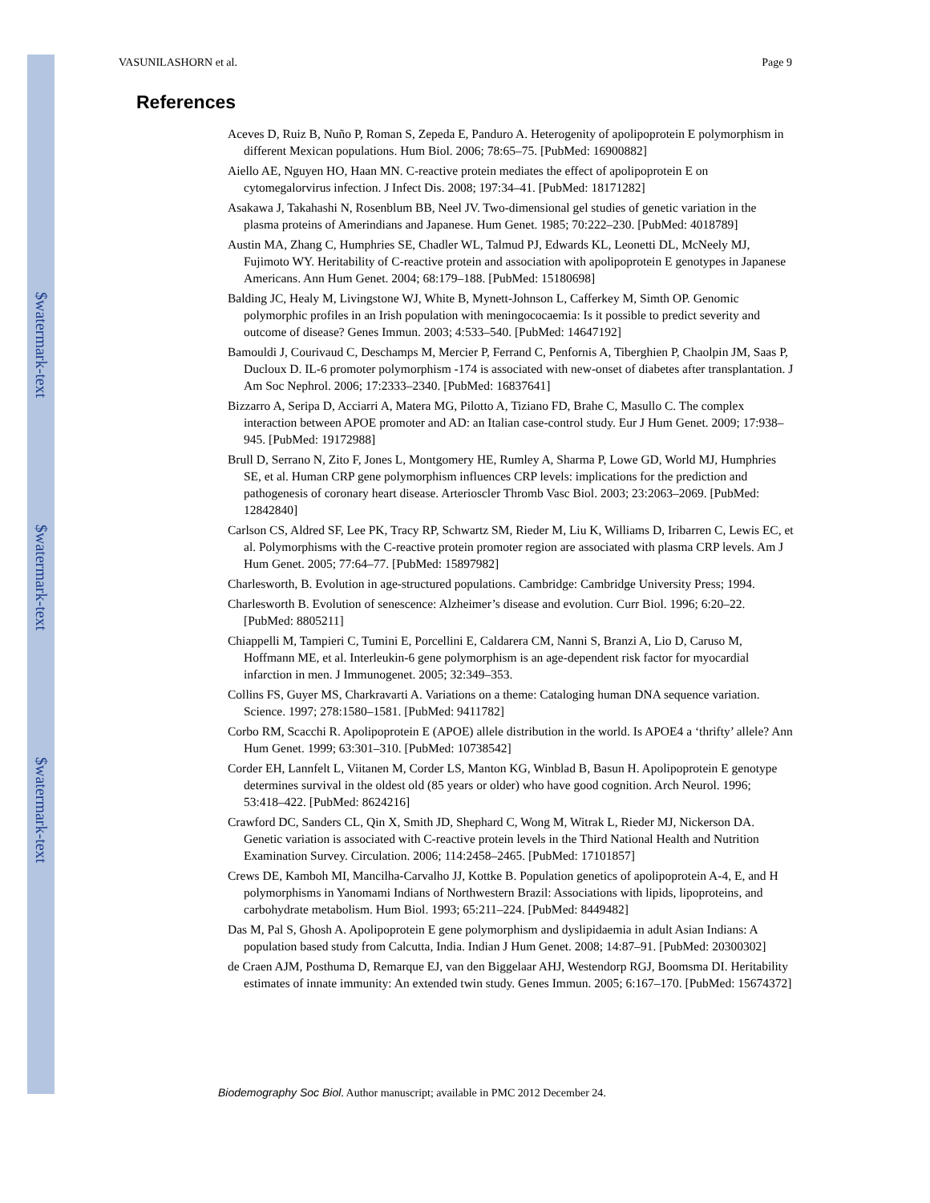$watermark-text
$watermark-text
$watermark-text
VASUNILASHORN et al. Page 9
References
Aceves D, Ruiz B, Nuño P, Roman S, Zepeda E, Panduro A. Heterogenity of apolipoprotein E polymorphism in different Mexican populations. Hum Biol. 2006; 78:65–75. [PubMed: 16900882]
Aiello AE, Nguyen HO, Haan MN. C-reactive protein mediates the effect of apolipoprotein E on cytomegalorvirus infection. J Infect Dis. 2008; 197:34–41. [PubMed: 18171282]
Asakawa J, Takahashi N, Rosenblum BB, Neel JV. Two-dimensional gel studies of genetic variation in the plasma proteins of Amerindians and Japanese. Hum Genet. 1985; 70:222–230. [PubMed: 4018789]
Austin MA, Zhang C, Humphries SE, Chadler WL, Talmud PJ, Edwards KL, Leonetti DL, McNeely MJ, Fujimoto WY. Heritability of C-reactive protein and association with apolipoprotein E genotypes in Japanese Americans. Ann Hum Genet. 2004; 68:179–188. [PubMed: 15180698]
Balding JC, Healy M, Livingstone WJ, White B, Mynett-Johnson L, Cafferkey M, Simth OP. Genomic polymorphic profiles in an Irish population with meningococaemia: Is it possible to predict severity and outcome of disease? Genes Immun. 2003; 4:533–540. [PubMed: 14647192]
Bamouldi J, Courivaud C, Deschamps M, Mercier P, Ferrand C, Penfornis A, Tiberghien P, Chaolpin JM, Saas P, Ducloux D. IL-6 promoter polymorphism -174 is associated with new-onset of diabetes after transplantation. J Am Soc Nephrol. 2006; 17:2333–2340. [PubMed: 16837641]
Bizzarro A, Seripa D, Acciarri A, Matera MG, Pilotto A, Tiziano FD, Brahe C, Masullo C. The complex interaction between APOE promoter and AD: an Italian case-control study. Eur J Hum Genet. 2009; 17:938–945. [PubMed: 19172988]
Brull D, Serrano N, Zito F, Jones L, Montgomery HE, Rumley A, Sharma P, Lowe GD, World MJ, Humphries SE, et al. Human CRP gene polymorphism influences CRP levels: implications for the prediction and pathogenesis of coronary heart disease. Arterioscler Thromb Vasc Biol. 2003; 23:2063–2069. [PubMed: 12842840]
Carlson CS, Aldred SF, Lee PK, Tracy RP, Schwartz SM, Rieder M, Liu K, Williams D, Iribarren C, Lewis EC, et al. Polymorphisms with the C-reactive protein promoter region are associated with plasma CRP levels. Am J Hum Genet. 2005; 77:64–77. [PubMed: 15897982]
Charlesworth, B. Evolution in age-structured populations. Cambridge: Cambridge University Press; 1994.
Charlesworth B. Evolution of senescence: Alzheimer’s disease and evolution. Curr Biol. 1996; 6:20–22. [PubMed: 8805211]
Chiappelli M, Tampieri C, Tumini E, Porcellini E, Caldarera CM, Nanni S, Branzi A, Lio D, Caruso M, Hoffmann ME, et al. Interleukin-6 gene polymorphism is an age-dependent risk factor for myocardial infarction in men. J Immunogenet. 2005; 32:349–353.
Collins FS, Guyer MS, Charkravarti A. Variations on a theme: Cataloging human DNA sequence variation. Science. 1997; 278:1580–1581. [PubMed: 9411782]
Corbo RM, Scacchi R. Apolipoprotein E (APOE) allele distribution in the world. Is APOE4 a ‘thrifty’ allele? Ann Hum Genet. 1999; 63:301–310. [PubMed: 10738542]
Corder EH, Lannfelt L, Viitanen M, Corder LS, Manton KG, Winblad B, Basun H. Apolipoprotein E genotype determines survival in the oldest old (85 years or older) who have good cognition. Arch Neurol. 1996; 53:418–422. [PubMed: 8624216]
Crawford DC, Sanders CL, Qin X, Smith JD, Shephard C, Wong M, Witrak L, Rieder MJ, Nickerson DA. Genetic variation is associated with C-reactive protein levels in the Third National Health and Nutrition Examination Survey. Circulation. 2006; 114:2458–2465. [PubMed: 17101857]
Crews DE, Kamboh MI, Mancilha-Carvalho JJ, Kottke B. Population genetics of apolipoprotein A-4, E, and H polymorphisms in Yanomami Indians of Northwestern Brazil: Associations with lipids, lipoproteins, and carbohydrate metabolism. Hum Biol. 1993; 65:211–224. [PubMed: 8449482]
Das M, Pal S, Ghosh A. Apolipoprotein E gene polymorphism and dyslipidaemia in adult Asian Indians: A population based study from Calcutta, India. Indian J Hum Genet. 2008; 14:87–91. [PubMed: 20300302]
de Craen AJM, Posthuma D, Remarque EJ, van den Biggelaar AHJ, Westendorp RGJ, Boomsma DI. Heritability estimates of innate immunity: An extended twin study. Genes Immun. 2005; 6:167–170. [PubMed: 15674372]
Biodemography Soc Biol. Author manuscript; available in PMC 2012 December 24.